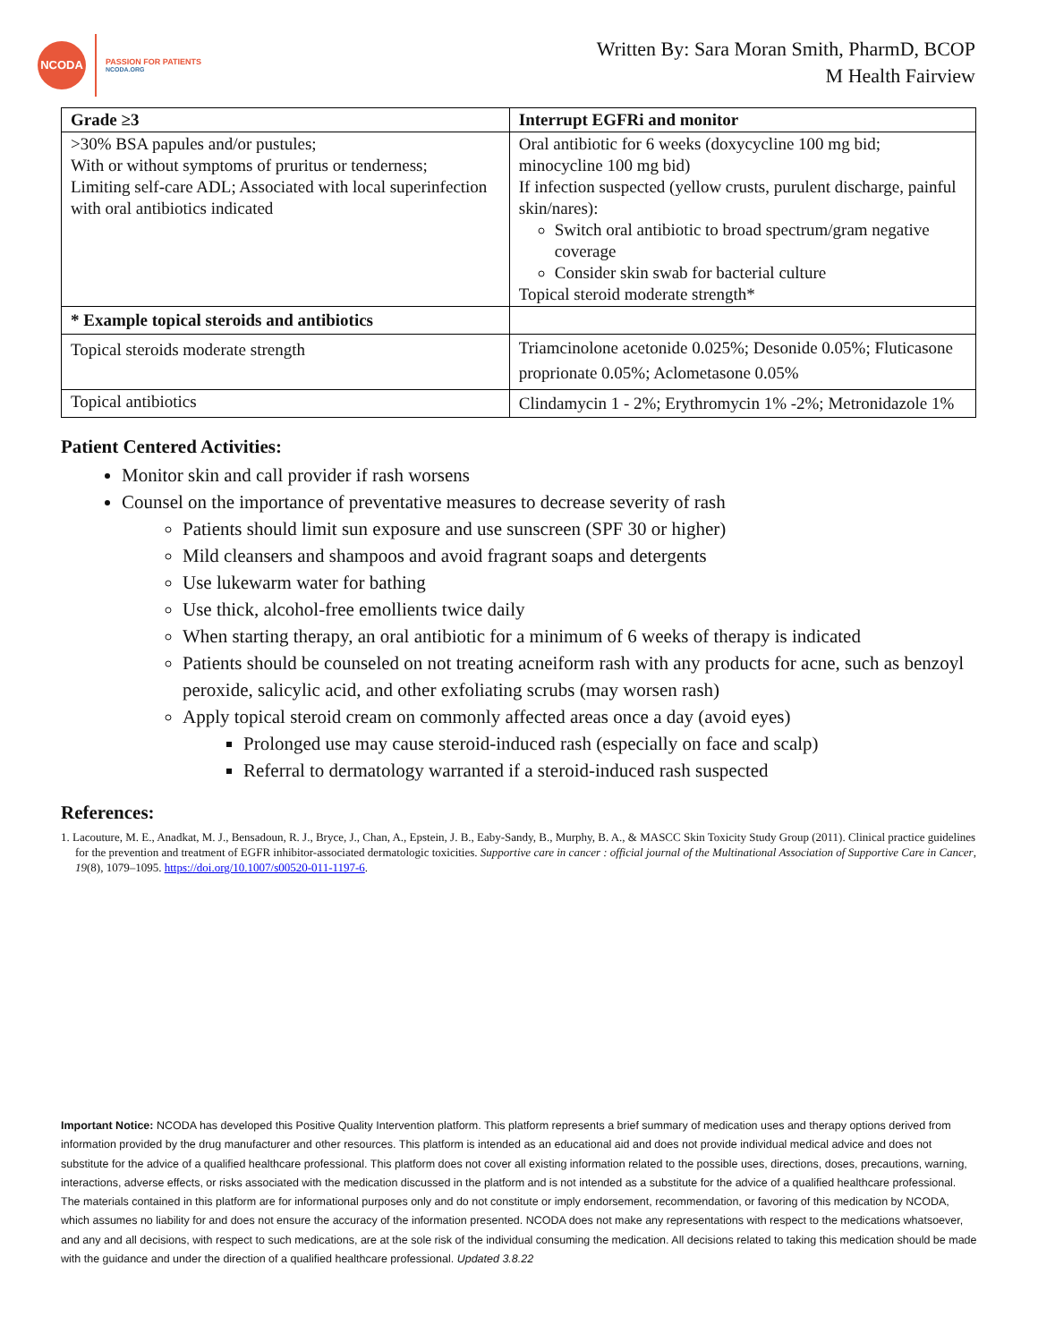NCODA
PASSION FOR PATIENTS
NCODA.ORG
Written By: Sara Moran Smith, PharmD, BCOP
M Health Fairview
| Grade ≥3 | Interrupt EGFRi and monitor |
| --- | --- |
| >30% BSA papules and/or pustules; With or without symptoms of pruritus or tenderness; Limiting self-care ADL; Associated with local superinfection with oral antibiotics indicated | Oral antibiotic for 6 weeks (doxycycline 100 mg bid; minocycline 100 mg bid) If infection suspected (yellow crusts, purulent discharge, painful skin/nares): Switch oral antibiotic to broad spectrum/gram negative coverage Consider skin swab for bacterial culture Topical steroid moderate strength* |
| * Example topical steroids and antibiotics | |
| Topical steroids moderate strength | Triamcinolone acetonide 0.025%; Desonide 0.05%; Fluticasone proprionate 0.05%; Aclometasone 0.05% |
| Topical antibiotics | Clindamycin 1 - 2%; Erythromycin 1% -2%; Metronidazole 1% |
Patient Centered Activities:
Monitor skin and call provider if rash worsens
Counsel on the importance of preventative measures to decrease severity of rash
Patients should limit sun exposure and use sunscreen (SPF 30 or higher)
Mild cleansers and shampoos and avoid fragrant soaps and detergents
Use lukewarm water for bathing
Use thick, alcohol-free emollients twice daily
When starting therapy, an oral antibiotic for a minimum of 6 weeks of therapy is indicated
Patients should be counseled on not treating acneiform rash with any products for acne, such as benzoyl peroxide, salicylic acid, and other exfoliating scrubs (may worsen rash)
Apply topical steroid cream on commonly affected areas once a day (avoid eyes)
Prolonged use may cause steroid-induced rash (especially on face and scalp)
Referral to dermatology warranted if a steroid-induced rash suspected
References:
1. Lacouture, M. E., Anadkat, M. J., Bensadoun, R. J., Bryce, J., Chan, A., Epstein, J. B., Eaby-Sandy, B., Murphy, B. A., & MASCC Skin Toxicity Study Group (2011). Clinical practice guidelines for the prevention and treatment of EGFR inhibitor-associated dermatologic toxicities. Supportive care in cancer : official journal of the Multinational Association of Supportive Care in Cancer, 19(8), 1079–1095. https://doi.org/10.1007/s00520-011-1197-6.
Important Notice: NCODA has developed this Positive Quality Intervention platform. This platform represents a brief summary of medication uses and therapy options derived from information provided by the drug manufacturer and other resources. This platform is intended as an educational aid and does not provide individual medical advice and does not substitute for the advice of a qualified healthcare professional. This platform does not cover all existing information related to the possible uses, directions, doses, precautions, warning, interactions, adverse effects, or risks associated with the medication discussed in the platform and is not intended as a substitute for the advice of a qualified healthcare professional. The materials contained in this platform are for informational purposes only and do not constitute or imply endorsement, recommendation, or favoring of this medication by NCODA, which assumes no liability for and does not ensure the accuracy of the information presented. NCODA does not make any representations with respect to the medications whatsoever, and any and all decisions, with respect to such medications, are at the sole risk of the individual consuming the medication. All decisions related to taking this medication should be made with the guidance and under the direction of a qualified healthcare professional. Updated 3.8.22